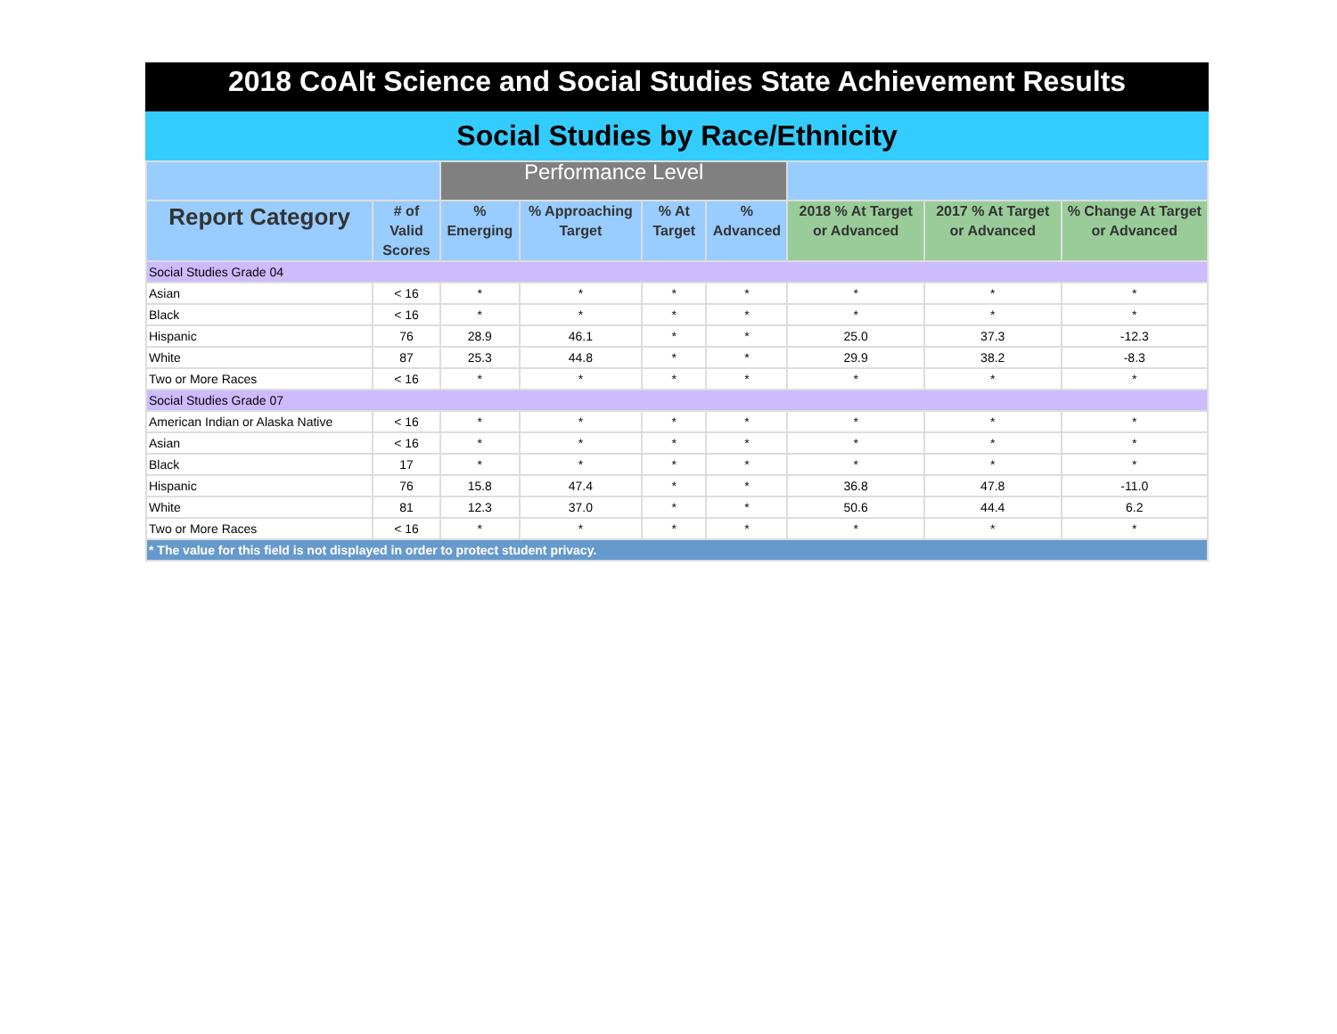2018 CoAlt Science and Social Studies State Achievement Results
Social Studies by Race/Ethnicity
| | | Performance Level | | | | | | |
| --- | --- | --- | --- | --- | --- | --- | --- | --- |
| Report Category | # of Valid Scores | % Emerging | % Approaching Target | % At Target | % Advanced | 2018 % At Target or Advanced | 2017 % At Target or Advanced | % Change At Target or Advanced |
| Social Studies Grade 04 | | | | | | | | |
| Asian | < 16 | * | * | * | * | * | * | * |
| Black | < 16 | * | * | * | * | * | * | * |
| Hispanic | 76 | 28.9 | 46.1 | * | * | 25.0 | 37.3 | -12.3 |
| White | 87 | 25.3 | 44.8 | * | * | 29.9 | 38.2 | -8.3 |
| Two or More Races | < 16 | * | * | * | * | * | * | * |
| Social Studies Grade 07 | | | | | | | | |
| American Indian or Alaska Native | < 16 | * | * | * | * | * | * | * |
| Asian | < 16 | * | * | * | * | * | * | * |
| Black | 17 | * | * | * | * | * | * | * |
| Hispanic | 76 | 15.8 | 47.4 | * | * | 36.8 | 47.8 | -11.0 |
| White | 81 | 12.3 | 37.0 | * | * | 50.6 | 44.4 | 6.2 |
| Two or More Races | < 16 | * | * | * | * | * | * | * |
| * The value for this field is not displayed in order to protect student privacy. | | | | | | | | |